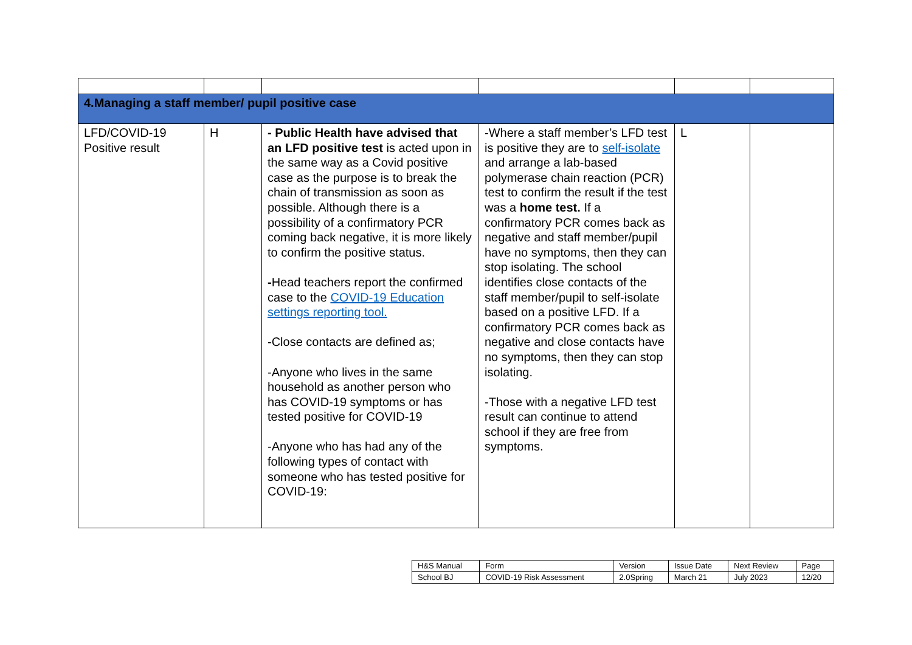| 4.Managing a staff member/ pupil positive case | | | | | |
| LFD/COVID-19 Positive result | H | - Public Health have advised that an LFD positive test is acted upon in the same way as a Covid positive case as the purpose is to break the chain of transmission as soon as possible. Although there is a possibility of a confirmatory PCR coming back negative, it is more likely to confirm the positive status. - Head teachers report the confirmed case to the COVID-19 Education settings reporting tool. -Close contacts are defined as; -Anyone who lives in the same household as another person who has COVID-19 symptoms or has tested positive for COVID-19 -Anyone who has had any of the following types of contact with someone who has tested positive for COVID-19: | -Where a staff member’s LFD test is positive they are to self-isolate and arrange a lab-based polymerase chain reaction (PCR) test to confirm the result if the test was a home test. If a confirmatory PCR comes back as negative and staff member/pupil have no symptoms, then they can stop isolating. The school identifies close contacts of the staff member/pupil to self-isolate based on a positive LFD. If a confirmatory PCR comes back as negative and close contacts have no symptoms, then they can stop isolating. -Those with a negative LFD test result can continue to attend school if they are free from symptoms. | L | |
| H&S Manual | Form | Version | Issue Date | Next Review | Page |
| School BJ | COVID-19 Risk Assessment | 2.0Spring | March 21 | July 2023 | 12/20 |